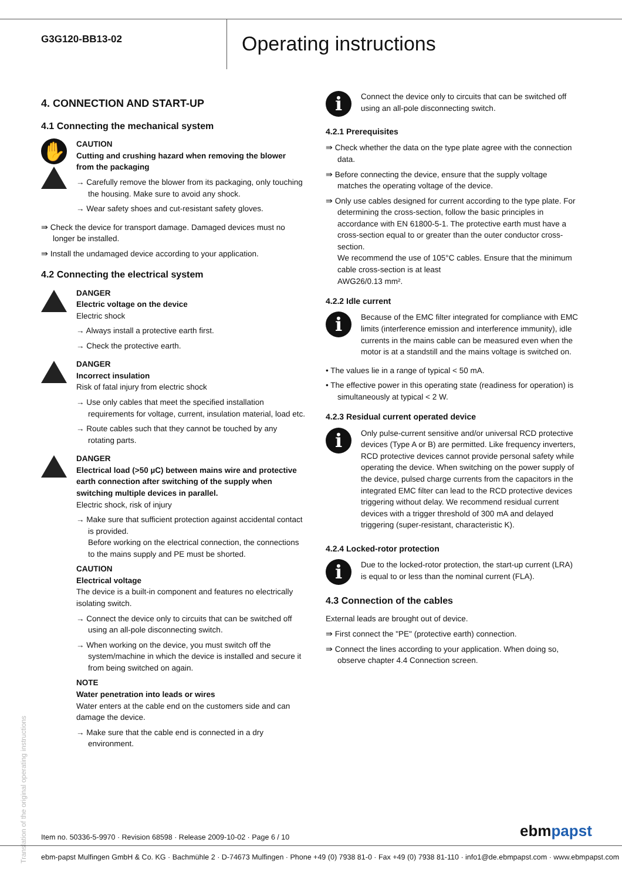G3G120-BB13-02
Operating instructions
4. CONNECTION AND START-UP
4.1 Connecting the mechanical system
✋
CAUTION
Cutting and crushing hazard when removing the blower from the packaging
→ Carefully remove the blower from its packaging, only touching the housing. Make sure to avoid any shock.
→ Wear safety shoes and cut-resistant safety gloves.
⇛ Check the device for transport damage. Damaged devices must no longer be installed.
⇛ Install the undamaged device according to your application.
4.2 Connecting the electrical system
DANGER
Electric voltage on the device
Electric shock
→ Always install a protective earth first.
→ Check the protective earth.
DANGER
Incorrect insulation
Risk of fatal injury from electric shock
→ Use only cables that meet the specified installation requirements for voltage, current, insulation material, load etc.
→ Route cables such that they cannot be touched by any rotating parts.
DANGER
Electrical load (>50 µC) between mains wire and protective earth connection after switching of the supply when switching multiple devices in parallel.
Electric shock, risk of injury
→ Make sure that sufficient protection against accidental contact is provided.
Before working on the electrical connection, the connections to the mains supply and PE must be shorted.
CAUTION
Electrical voltage
The device is a built-in component and features no electrically isolating switch.
→ Connect the device only to circuits that can be switched off using an all-pole disconnecting switch.
→ When working on the device, you must switch off the system/machine in which the device is installed and secure it from being switched on again.
NOTE
Water penetration into leads or wires
Water enters at the cable end on the customers side and can damage the device.
→ Make sure that the cable end is connected in a dry environment.
i
Connect the device only to circuits that can be switched off using an all-pole disconnecting switch.
4.2.1 Prerequisites
⇛ Check whether the data on the type plate agree with the connection data.
⇛ Before connecting the device, ensure that the supply voltage matches the operating voltage of the device.
⇛ Only use cables designed for current according to the type plate. For determining the cross-section, follow the basic principles in accordance with EN 61800-5-1. The protective earth must have a cross-section equal to or greater than the outer conductor cross-section.
We recommend the use of 105°C cables. Ensure that the minimum cable cross-section is at least
AWG26/0.13 mm².
4.2.2 Idle current
i
Because of the EMC filter integrated for compliance with EMC limits (interference emission and interference immunity), idle currents in the mains cable can be measured even when the motor is at a standstill and the mains voltage is switched on.
• The values lie in a range of typical < 50 mA.
• The effective power in this operating state (readiness for operation) is simultaneously at typical < 2 W.
4.2.3 Residual current operated device
i
Only pulse-current sensitive and/or universal RCD protective devices (Type A or B) are permitted. Like frequency inverters, RCD protective devices cannot provide personal safety while operating the device. When switching on the power supply of the device, pulsed charge currents from the capacitors in the integrated EMC filter can lead to the RCD protective devices triggering without delay. We recommend residual current devices with a trigger threshold of 300 mA and delayed triggering (super-resistant, characteristic K).
4.2.4 Locked-rotor protection
i
Due to the locked-rotor protection, the start-up current (LRA) is equal to or less than the nominal current (FLA).
4.3 Connection of the cables
External leads are brought out of device.
⇛ First connect the "PE" (protective earth) connection.
⇛ Connect the lines according to your application. When doing so, observe chapter 4.4 Connection screen.
Translation of the original operating instructions
Item no. 50336-5-9970 · Revision 68598 · Release 2009-10-02 · Page 6 / 10
ebmpapst
ebm-papst Mulfingen GmbH & Co. KG · Bachmühle 2 · D-74673 Mulfingen · Phone +49 (0) 7938 81-0 · Fax +49 (0) 7938 81-110 · info1@de.ebmpapst.com · www.ebmpapst.com